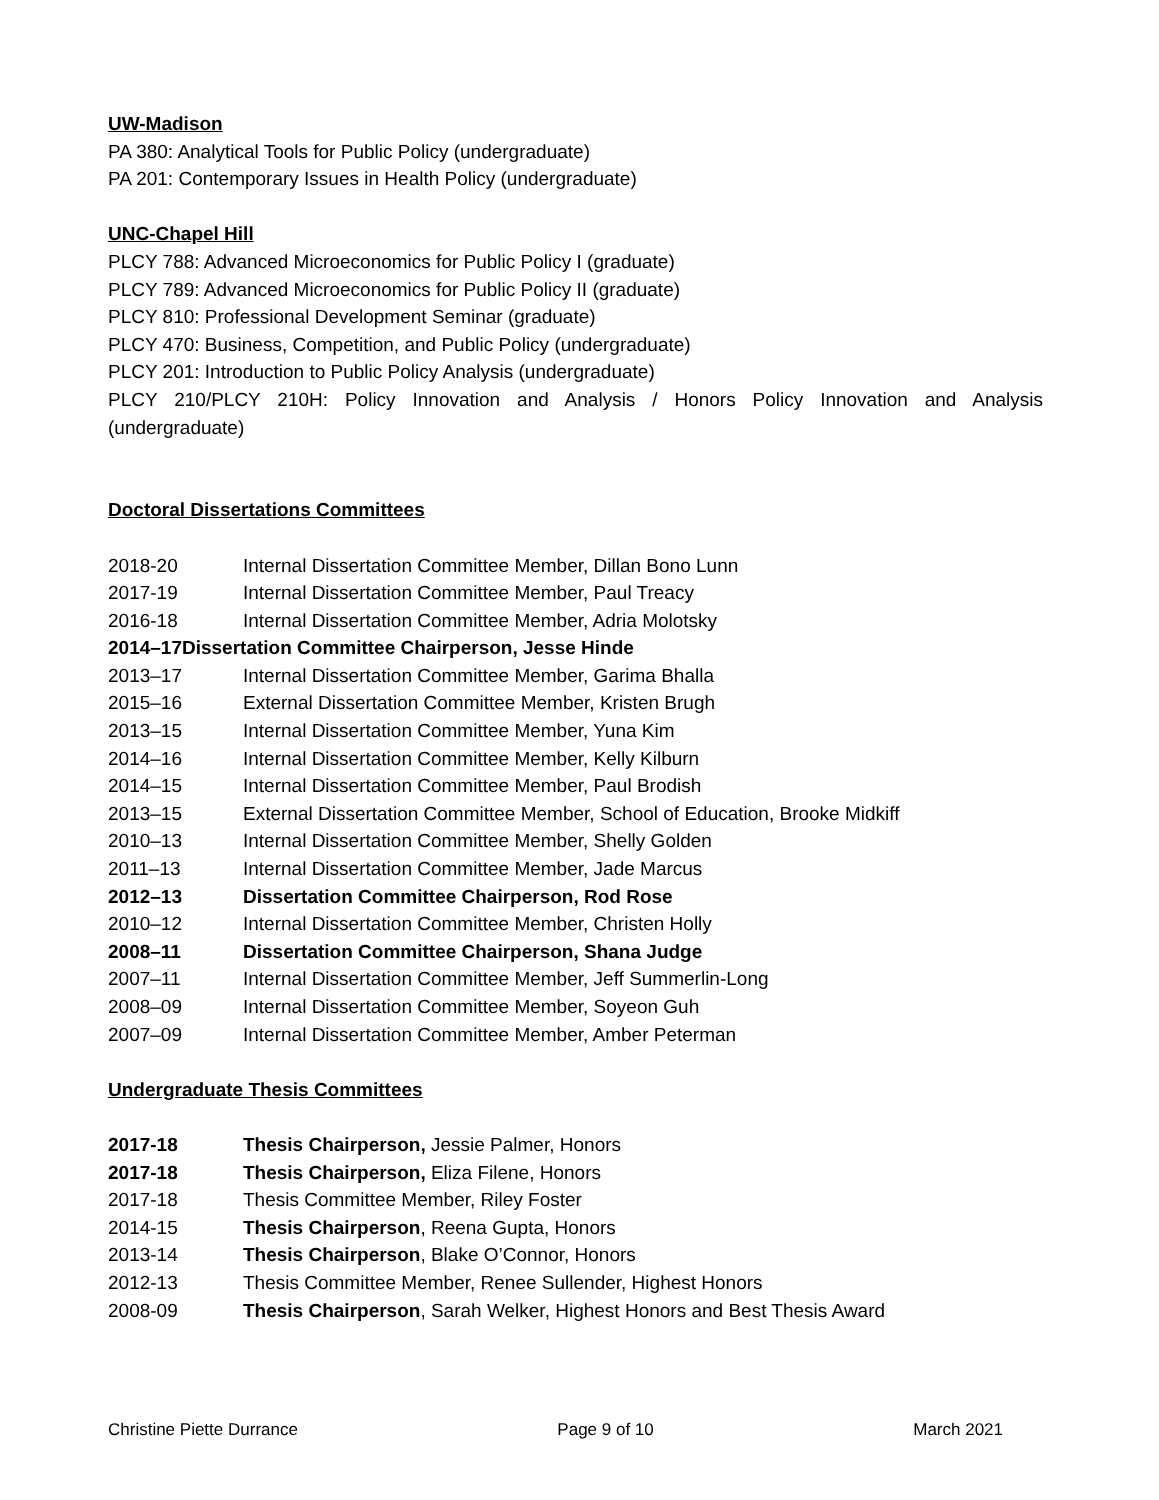UW-Madison
PA 380: Analytical Tools for Public Policy (undergraduate)
PA 201: Contemporary Issues in Health Policy (undergraduate)
UNC-Chapel Hill
PLCY 788: Advanced Microeconomics for Public Policy I (graduate)
PLCY 789: Advanced Microeconomics for Public Policy II (graduate)
PLCY 810: Professional Development Seminar (graduate)
PLCY 470: Business, Competition, and Public Policy (undergraduate)
PLCY 201: Introduction to Public Policy Analysis (undergraduate)
PLCY 210/PLCY 210H: Policy Innovation and Analysis / Honors Policy Innovation and Analysis (undergraduate)
Doctoral Dissertations Committees
2018-20 Internal Dissertation Committee Member, Dillan Bono Lunn
2017-19 Internal Dissertation Committee Member, Paul Treacy
2016-18 Internal Dissertation Committee Member, Adria Molotsky
2014–17 Dissertation Committee Chairperson, Jesse Hinde
2013–17 Internal Dissertation Committee Member, Garima Bhalla
2015–16 External Dissertation Committee Member, Kristen Brugh
2013–15 Internal Dissertation Committee Member, Yuna Kim
2014–16 Internal Dissertation Committee Member, Kelly Kilburn
2014–15 Internal Dissertation Committee Member, Paul Brodish
2013–15 External Dissertation Committee Member, School of Education, Brooke Midkiff
2010–13 Internal Dissertation Committee Member, Shelly Golden
2011–13 Internal Dissertation Committee Member, Jade Marcus
2012–13 Dissertation Committee Chairperson, Rod Rose
2010–12 Internal Dissertation Committee Member, Christen Holly
2008–11 Dissertation Committee Chairperson, Shana Judge
2007–11 Internal Dissertation Committee Member, Jeff Summerlin-Long
2008–09 Internal Dissertation Committee Member, Soyeon Guh
2007–09 Internal Dissertation Committee Member, Amber Peterman
Undergraduate Thesis Committees
2017-18 Thesis Chairperson, Jessie Palmer, Honors
2017-18 Thesis Chairperson, Eliza Filene, Honors
2017-18 Thesis Committee Member, Riley Foster
2014-15 Thesis Chairperson, Reena Gupta, Honors
2013-14 Thesis Chairperson, Blake O’Connor, Honors
2012-13 Thesis Committee Member, Renee Sullender, Highest Honors
2008-09 Thesis Chairperson, Sarah Welker, Highest Honors and Best Thesis Award
Christine Piette Durrance Page 9 of 10 March 2021